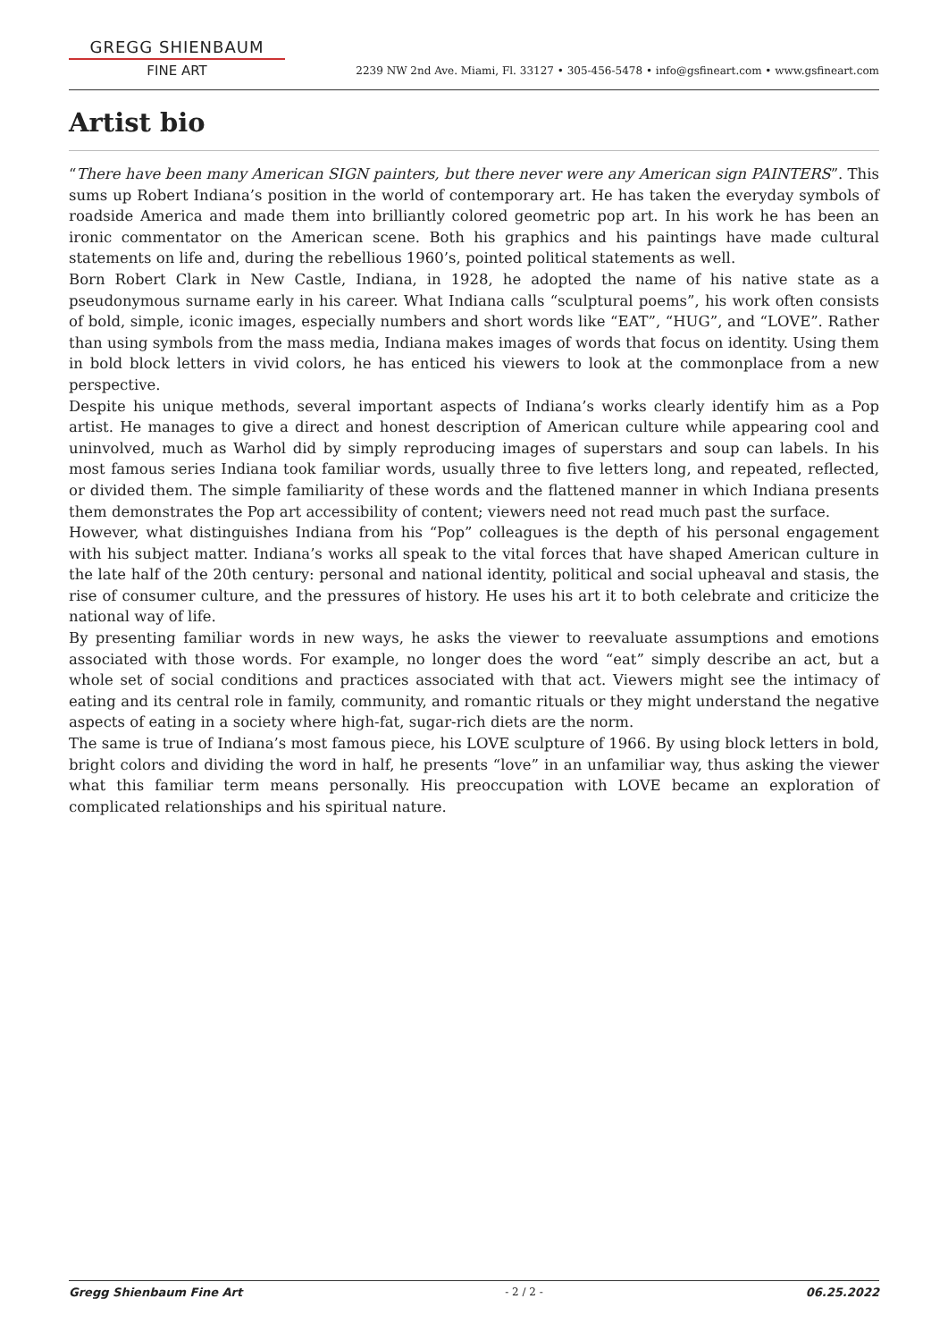GREGG SHIENBAUM
FINE ART
2239 NW 2nd Ave. Miami, Fl. 33127 • 305-456-5478 • info@gsfineart.com • www.gsfineart.com
Artist bio
“There have been many American SIGN painters, but there never were any American sign PAINTERS”. This sums up Robert Indiana’s position in the world of contemporary art. He has taken the everyday symbols of roadside America and made them into brilliantly colored geometric pop art. In his work he has been an ironic commentator on the American scene. Both his graphics and his paintings have made cultural statements on life and, during the rebellious 1960’s, pointed political statements as well.
Born Robert Clark in New Castle, Indiana, in 1928, he adopted the name of his native state as a pseudonymous surname early in his career. What Indiana calls “sculptural poems”, his work often consists of bold, simple, iconic images, especially numbers and short words like “EAT”, “HUG”, and “LOVE”. Rather than using symbols from the mass media, Indiana makes images of words that focus on identity. Using them in bold block letters in vivid colors, he has enticed his viewers to look at the commonplace from a new perspective.
Despite his unique methods, several important aspects of Indiana’s works clearly identify him as a Pop artist. He manages to give a direct and honest description of American culture while appearing cool and uninvolved, much as Warhol did by simply reproducing images of superstars and soup can labels. In his most famous series Indiana took familiar words, usually three to five letters long, and repeated, reflected, or divided them. The simple familiarity of these words and the flattened manner in which Indiana presents them demonstrates the Pop art accessibility of content; viewers need not read much past the surface.
However, what distinguishes Indiana from his “Pop” colleagues is the depth of his personal engagement with his subject matter. Indiana’s works all speak to the vital forces that have shaped American culture in the late half of the 20th century: personal and national identity, political and social upheaval and stasis, the rise of consumer culture, and the pressures of history. He uses his art it to both celebrate and criticize the national way of life.
By presenting familiar words in new ways, he asks the viewer to reevaluate assumptions and emotions associated with those words. For example, no longer does the word “eat” simply describe an act, but a whole set of social conditions and practices associated with that act. Viewers might see the intimacy of eating and its central role in family, community, and romantic rituals or they might understand the negative aspects of eating in a society where high-fat, sugar-rich diets are the norm.
The same is true of Indiana’s most famous piece, his LOVE sculpture of 1966. By using block letters in bold, bright colors and dividing the word in half, he presents “love” in an unfamiliar way, thus asking the viewer what this familiar term means personally. His preoccupation with LOVE became an exploration of complicated relationships and his spiritual nature.
Gregg Shienbaum Fine Art - 2 / 2 - 06.25.2022